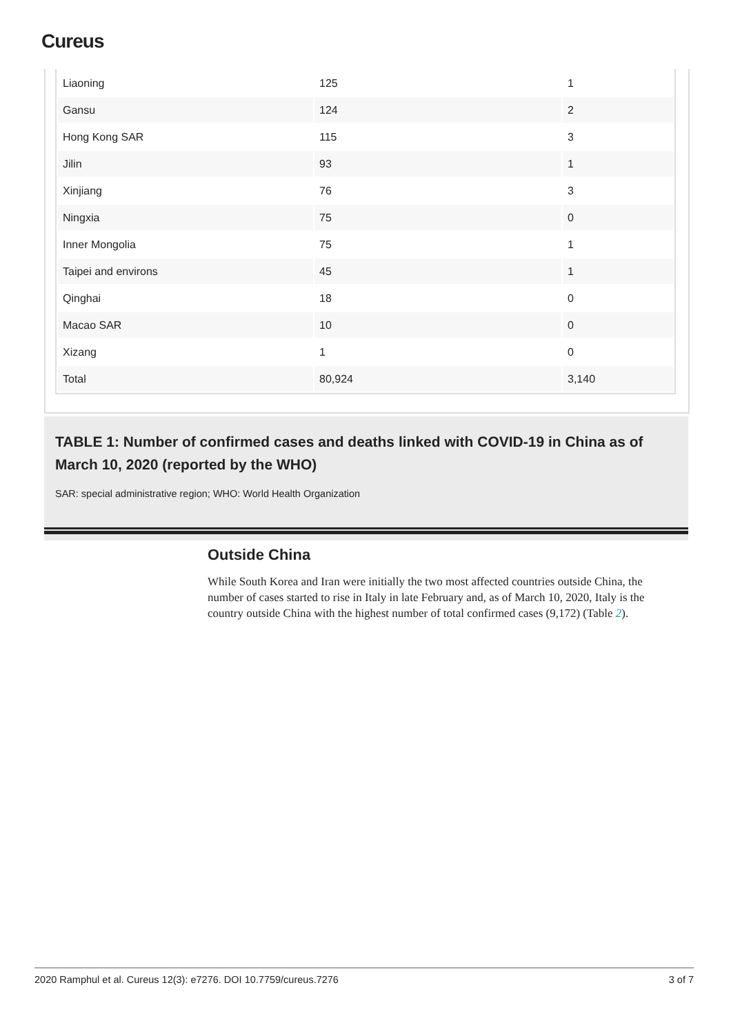Cureus
| Liaoning | 125 | 1 |
| Gansu | 124 | 2 |
| Hong Kong SAR | 115 | 3 |
| Jilin | 93 | 1 |
| Xinjiang | 76 | 3 |
| Ningxia | 75 | 0 |
| Inner Mongolia | 75 | 1 |
| Taipei and environs | 45 | 1 |
| Qinghai | 18 | 0 |
| Macao SAR | 10 | 0 |
| Xizang | 1 | 0 |
| Total | 80,924 | 3,140 |
TABLE 1: Number of confirmed cases and deaths linked with COVID-19 in China as of March 10, 2020 (reported by the WHO)
SAR: special administrative region; WHO: World Health Organization
Outside China
While South Korea and Iran were initially the two most affected countries outside China, the number of cases started to rise in Italy in late February and, as of March 10, 2020, Italy is the country outside China with the highest number of total confirmed cases (9,172) (Table 2).
2020 Ramphul et al. Cureus 12(3): e7276. DOI 10.7759/cureus.7276 3 of 7